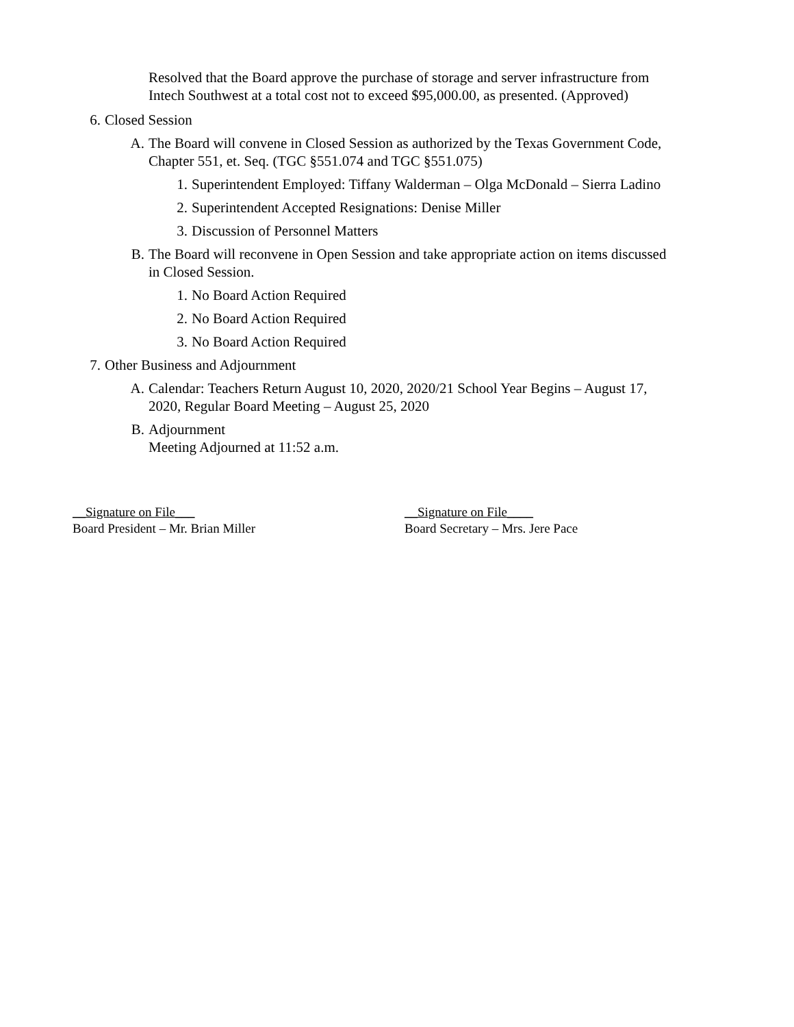Resolved that the Board approve the purchase of storage and server infrastructure from Intech Southwest at a total cost not to exceed $95,000.00, as presented. (Approved)
6. Closed Session
A. The Board will convene in Closed Session as authorized by the Texas Government Code, Chapter 551, et. Seq. (TGC §551.074 and TGC §551.075)
1. Superintendent Employed: Tiffany Walderman – Olga McDonald – Sierra Ladino
2. Superintendent Accepted Resignations: Denise Miller
3. Discussion of Personnel Matters
B. The Board will reconvene in Open Session and take appropriate action on items discussed in Closed Session.
1. No Board Action Required
2. No Board Action Required
3. No Board Action Required
7. Other Business and Adjournment
A. Calendar: Teachers Return August 10, 2020, 2020/21 School Year Begins – August 17, 2020, Regular Board Meeting – August 25, 2020
B. Adjournment
Meeting Adjourned at 11:52 a.m.
__Signature on File___
Board President – Mr. Brian Miller
__Signature on File____
Board Secretary – Mrs. Jere Pace